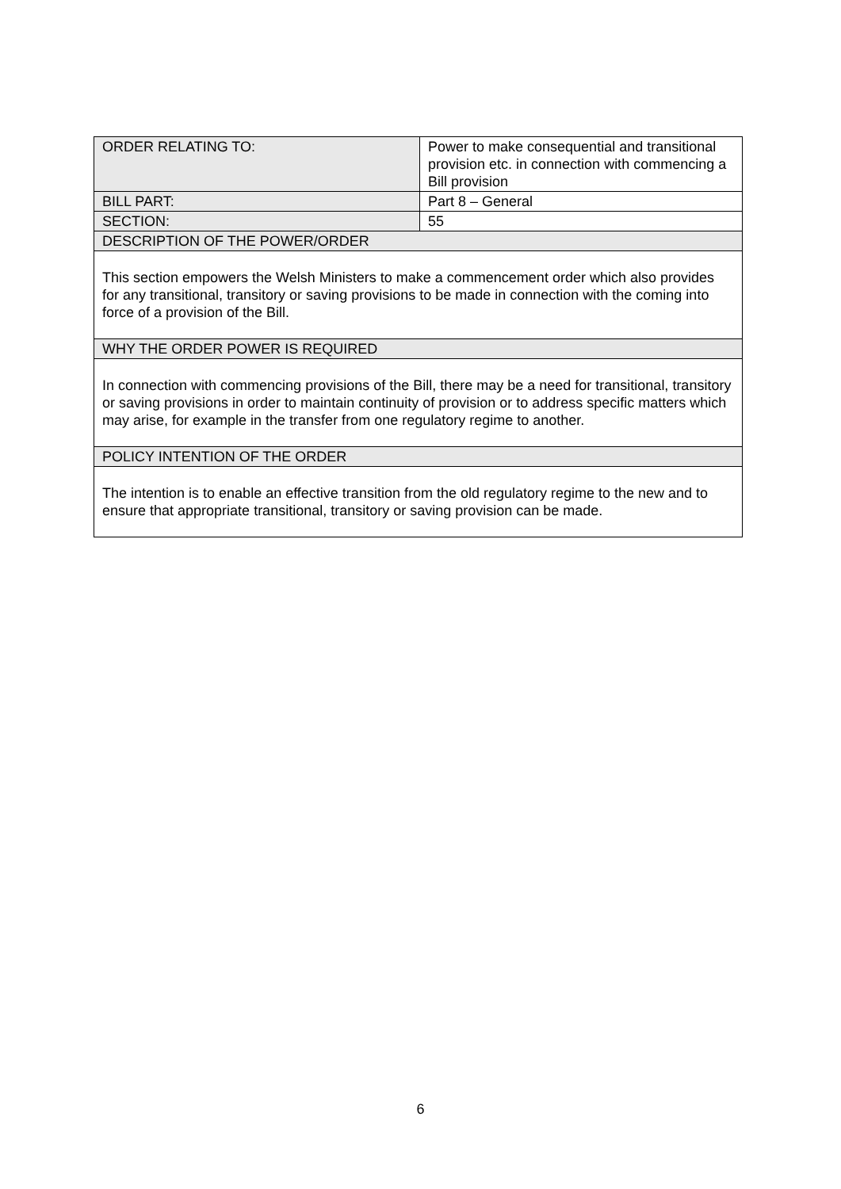| ORDER RELATING TO: | Power to make consequential and transitional provision etc. in connection with commencing a Bill provision |
| BILL PART: | Part 8 – General |
| SECTION: | 55 |
| DESCRIPTION OF THE POWER/ORDER | |
| This section empowers the Welsh Ministers to make a commencement order which also provides for any transitional, transitory or saving provisions to be made in connection with the coming into force of a provision of the Bill. | |
| WHY THE ORDER POWER IS REQUIRED | |
| In connection with commencing provisions of the Bill, there may be a need for transitional, transitory or saving provisions in order to maintain continuity of provision or to address specific matters which may arise, for example in the transfer from one regulatory regime to another. | |
| POLICY INTENTION OF THE ORDER | |
| The intention is to enable an effective transition from the old regulatory regime to the new and to ensure that appropriate transitional, transitory or saving provision can be made. | |
6